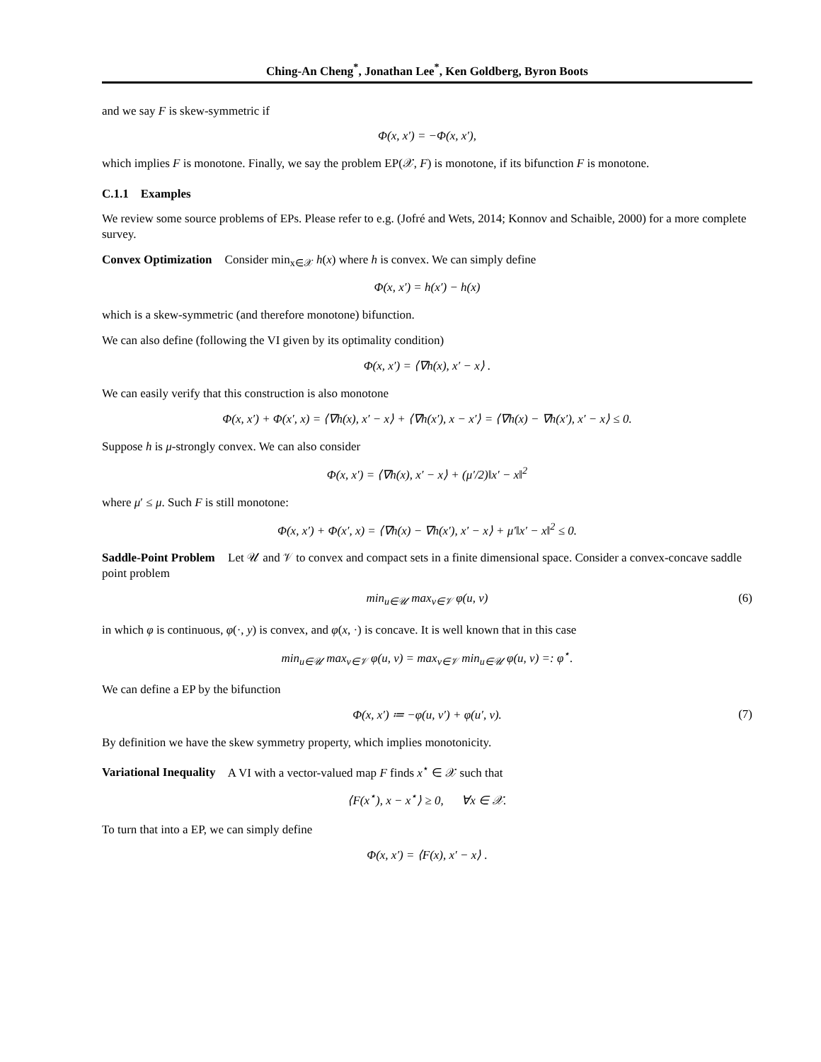Ching-An Cheng<sup>*</sup>, Jonathan Lee<sup>*</sup>, Ken Goldberg, Byron Boots
and we say F is skew-symmetric if
Φ(x, x′) = −Φ(x, x′),
which implies F is monotone. Finally, we say the problem EP(𝒳, F) is monotone, if its bifunction F is monotone.
C.1.1 Examples
We review some source problems of EPs. Please refer to e.g. (Jofré and Wets, 2014; Konnov and Schaible, 2000) for a more complete survey.
Convex Optimization Consider min<sub>x∈𝒳</sub> h(x) where h is convex. We can simply define
Φ(x, x′) = h(x′) − h(x)
which is a skew-symmetric (and therefore monotone) bifunction.
We can also define (following the VI given by its optimality condition)
Φ(x, x′) = ⟨∇h(x), x′ − x⟩ .
We can easily verify that this construction is also monotone
Φ(x, x′) + Φ(x′, x) = ⟨∇h(x), x′ − x⟩ + ⟨∇h(x′), x − x′⟩ = ⟨∇h(x) − ∇h(x′), x′ − x⟩ ≤ 0.
Suppose h is μ-strongly convex. We can also consider
Φ(x, x′) = ⟨∇h(x), x′ − x⟩ + (μ′/2)‖x′ − x‖<sup>2</sup>
where μ′ ≤ μ. Such F is still monotone:
Φ(x, x′) + Φ(x′, x) = ⟨∇h(x) − ∇h(x′), x′ − x⟩ + μ′‖x′ − x‖<sup>2</sup> ≤ 0.
Saddle-Point Problem Let 𝒰 and 𝒱 to convex and compact sets in a finite dimensional space. Consider a convex-concave saddle point problem
min<sub>u∈𝒰</sub> max<sub>v∈𝒱</sub> φ(u, v) (6)
in which φ is continuous, φ(·, y) is convex, and φ(x, ·) is concave. It is well known that in this case
min<sub>u∈𝒰</sub> max<sub>v∈𝒱</sub> φ(u, v) = max<sub>v∈𝒱</sub> min<sub>u∈𝒰</sub> φ(u, v) =: φ<sup>⋆</sup>.
We can define a EP by the bifunction
Φ(x, x′) ≔ −φ(u, v′) + φ(u′, v). (7)
By definition we have the skew symmetry property, which implies monotonicity.
Variational Inequality A VI with a vector-valued map F finds x<sup>⋆</sup> ∈ 𝒳 such that
⟨F(x<sup>⋆</sup>), x − x<sup>⋆</sup>⟩ ≥ 0, ∀x ∈ 𝒳.
To turn that into a EP, we can simply define
Φ(x, x′) = ⟨F(x), x′ − x⟩ .